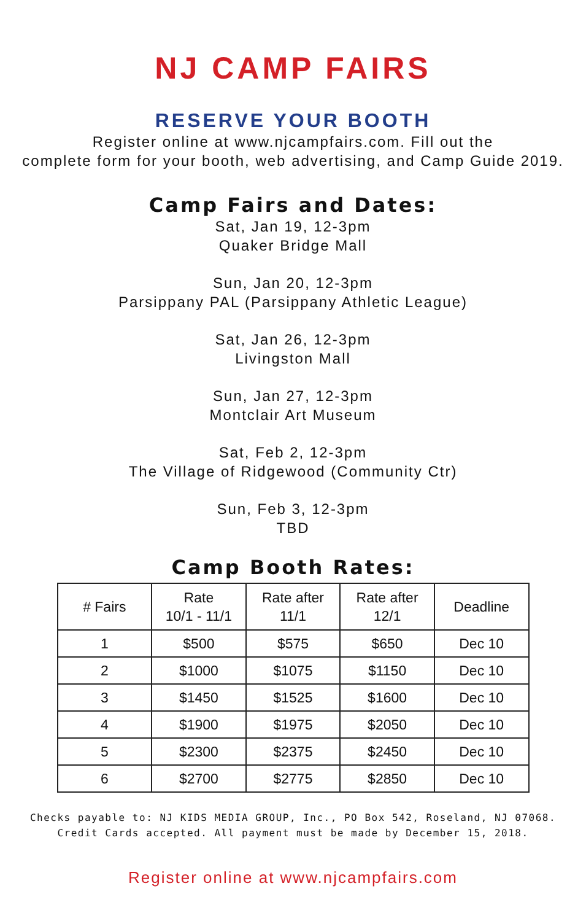NJ CAMP FAIRS
RESERVE YOUR BOOTH
Register online at www.njcampfairs.com. Fill out the
complete form for your booth, web advertising, and Camp Guide 2019.
Camp Fairs and Dates:
Sat, Jan 19, 12-3pm
Quaker Bridge Mall
Sun, Jan 20, 12-3pm
Parsippany PAL (Parsippany Athletic League)
Sat, Jan 26, 12-3pm
Livingston Mall
Sun, Jan 27, 12-3pm
Montclair Art Museum
Sat, Feb 2, 12-3pm
The Village of Ridgewood (Community Ctr)
Sun, Feb 3, 12-3pm
TBD
Camp Booth Rates:
| # Fairs | Rate 10/1 - 11/1 | Rate after 11/1 | Rate after 12/1 | Deadline |
| --- | --- | --- | --- | --- |
| 1 | $500 | $575 | $650 | Dec 10 |
| 2 | $1000 | $1075 | $1150 | Dec 10 |
| 3 | $1450 | $1525 | $1600 | Dec 10 |
| 4 | $1900 | $1975 | $2050 | Dec 10 |
| 5 | $2300 | $2375 | $2450 | Dec 10 |
| 6 | $2700 | $2775 | $2850 | Dec 10 |
Checks payable to: NJ KIDS MEDIA GROUP, Inc., PO Box 542, Roseland, NJ 07068.
Credit Cards accepted. All payment must be made by December 15, 2018.
Register online at www.njcampfairs.com